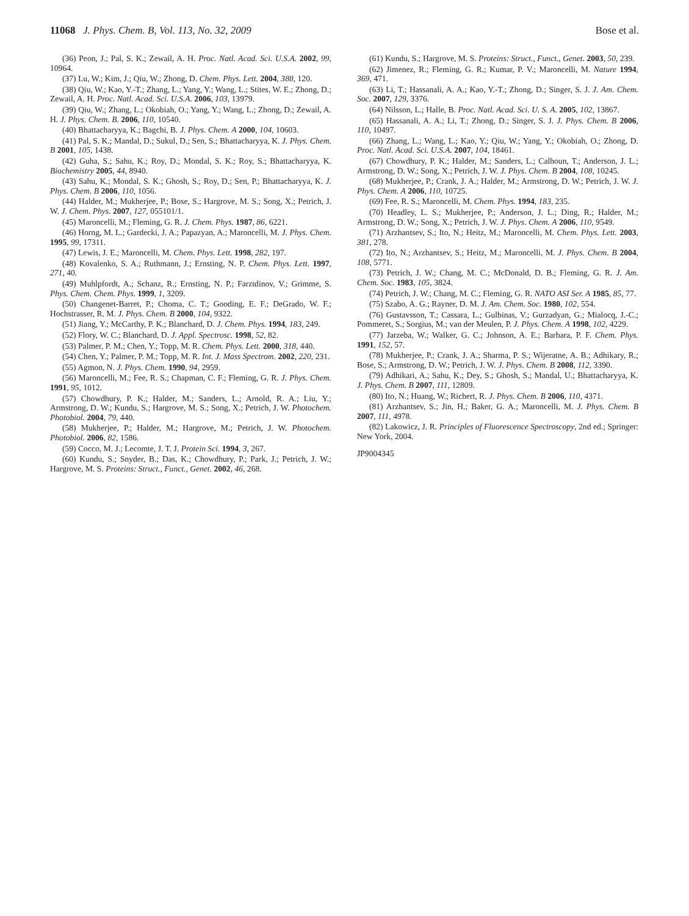11068 J. Phys. Chem. B, Vol. 113, No. 32, 2009
Bose et al.
(36) Peon, J.; Pal, S. K.; Zewail, A. H. Proc. Natl. Acad. Sci. U.S.A. 2002, 99, 10964.
(37) Lu, W.; Kim, J.; Qiu, W.; Zhong, D. Chem. Phys. Lett. 2004, 388, 120.
(38) Qiu, W.; Kao, Y.-T.; Zhang, L.; Yang, Y.; Wang, L.; Stites, W. E.; Zhong, D.; Zewail, A. H. Proc. Natl. Acad. Sci. U.S.A. 2006, 103, 13979.
(39) Qiu, W.; Zhang, L.; Okobiah, O.; Yang, Y.; Wang, L.; Zhong, D.; Zewail, A. H. J. Phys. Chem. B. 2006, 110, 10540.
(40) Bhattacharyya, K.; Bagchi, B. J. Phys. Chem. A 2000, 104, 10603.
(41) Pal, S. K.; Mandal, D.; Sukul, D.; Sen, S.; Bhattacharyya, K. J. Phys. Chem. B 2001, 105, 1438.
(42) Guha, S.; Sahu, K.; Roy, D.; Mondal, S. K.; Roy, S.; Bhattacharyya, K. Biochemistry 2005, 44, 8940.
(43) Sahu, K.; Mondal, S. K.; Ghosh, S.; Roy, D.; Sen, P.; Bhattacharyya, K. J. Phys. Chem. B 2006, 110, 1056.
(44) Halder, M.; Mukherjee, P.; Bose, S.; Hargrove, M. S.; Song, X.; Petrich, J. W. J. Chem. Phys. 2007, 127, 055101/1.
(45) Maroncelli, M.; Fleming, G. R. J. Chem. Phys. 1987, 86, 6221.
(46) Horng, M. L.; Gardecki, J. A.; Papazyan, A.; Maroncelli, M. J. Phys. Chem. 1995, 99, 17311.
(47) Lewis, J. E.; Maroncelli, M. Chem. Phys. Lett. 1998, 282, 197.
(48) Kovalenko, S. A.; Ruthmann, J.; Ernsting, N. P. Chem. Phys. Lett. 1997, 271, 40.
(49) Muhlpfordt, A.; Schanz, R.; Ernsting, N. P.; Farztdinov, V.; Grimme, S. Phys. Chem. Chem. Phys. 1999, 1, 3209.
(50) Changenet-Barret, P.; Choma, C. T.; Gooding, E. F.; DeGrado, W. F.; Hochstrasser, R. M. J. Phys. Chem. B 2000, 104, 9322.
(51) Jiang, Y.; McCarthy, P. K.; Blanchard, D. J. Chem. Phys. 1994, 183, 249.
(52) Flory, W. C.; Blanchard, D. J. Appl. Spectrosc. 1998, 52, 82.
(53) Palmer, P. M.; Chen, Y.; Topp, M. R. Chem. Phys. Lett. 2000, 318, 440.
(54) Chen, Y.; Palmer, P. M.; Topp, M. R. Int. J. Mass Spectrom. 2002, 220, 231.
(55) Agmon, N. J. Phys. Chem. 1990, 94, 2959.
(56) Maroncelli, M.; Fee, R. S.; Chapman, C. F.; Fleming, G. R. J. Phys. Chem. 1991, 95, 1012.
(57) Chowdhury, P. K.; Halder, M.; Sanders, L.; Arnold, R. A.; Liu, Y.; Armstrong, D. W.; Kundu, S.; Hargrove, M. S.; Song, X.; Petrich, J. W. Photochem. Photobiol. 2004, 79, 440.
(58) Mukherjee, P.; Halder, M.; Hargrove, M.; Petrich, J. W. Photochem. Photobiol. 2006, 82, 1586.
(59) Cocco, M. J.; Lecomte, J. T. J. Protein Sci. 1994, 3, 267.
(60) Kundu, S.; Snyder, B.; Das, K.; Chowdhury, P.; Park, J.; Petrich, J. W.; Hargrove, M. S. Proteins: Struct., Funct., Genet. 2002, 46, 268.
(61) Kundu, S.; Hargrove, M. S. Proteins: Struct., Funct., Genet. 2003, 50, 239.
(62) Jimenez, R.; Fleming, G. R.; Kumar, P. V.; Maroncelli, M. Nature 1994, 369, 471.
(63) Li, T.; Hassanali, A. A.; Kao, Y.-T.; Zhong, D.; Singer, S. J. J. Am. Chem. Soc. 2007, 129, 3376.
(64) Nilsson, L.; Halle, B. Proc. Natl. Acad. Sci. U. S. A. 2005, 102, 13867.
(65) Hassanali, A. A.; Li, T.; Zhong, D.; Singer, S. J. J. Phys. Chem. B 2006, 110, 10497.
(66) Zhang, L.; Wang, L.; Kao, Y.; Qiu, W.; Yang, Y.; Okobiah, O.; Zhong, D. Proc. Natl. Acad. Sci. U.S.A. 2007, 104, 18461.
(67) Chowdhury, P. K.; Halder, M.; Sanders, L.; Calhoun, T.; Anderson, J. L.; Armstrong, D. W.; Song, X.; Petrich, J. W. J. Phys. Chem. B 2004, 108, 10245.
(68) Mukherjee, P.; Crank, J. A.; Halder, M.; Armstrong, D. W.; Petrich, J. W. J. Phys. Chem. A 2006, 110, 10725.
(69) Fee, R. S.; Maroncelli, M. Chem. Phys. 1994, 183, 235.
(70) Headley, L. S.; Mukherjee, P.; Anderson, J. L.; Ding, R.; Halder, M.; Armstrong, D. W.; Song, X.; Petrich, J. W. J. Phys. Chem. A 2006, 110, 9549.
(71) Arzhantsev, S.; Ito, N.; Heitz, M.; Maroncelli, M. Chem. Phys. Lett. 2003, 381, 278.
(72) Ito, N.; Arzhantsev, S.; Heitz, M.; Maroncelli, M. J. Phys. Chem. B 2004, 108, 5771.
(73) Petrich, J. W.; Chang, M. C.; McDonald, D. B.; Fleming, G. R. J. Am. Chem. Soc. 1983, 105, 3824.
(74) Petrich, J. W.; Chang, M. C.; Fleming, G. R. NATO ASI Ser. A 1985, 85, 77.
(75) Szabo, A. G.; Rayner, D. M. J. Am. Chem. Soc. 1980, 102, 554.
(76) Gustavsson, T.; Cassara, L.; Gulbinas, V.; Gurzadyan, G.; Mialocq, J.-C.; Pommeret, S.; Sorgius, M.; van der Meulen, P. J. Phys. Chem. A 1998, 102, 4229.
(77) Jarzeba, W.; Walker, G. C.; Johnson, A. E.; Barbara, P. F. Chem. Phys. 1991, 152, 57.
(78) Mukherjee, P.; Crank, J. A.; Sharma, P. S.; Wijeratne, A. B.; Adhikary, R.; Bose, S.; Armstrong, D. W.; Petrich, J. W. J. Phys. Chem. B 2008, 112, 3390.
(79) Adhikari, A.; Sahu, K.; Dey, S.; Ghosh, S.; Mandal, U.; Bhattacharyya, K. J. Phys. Chem. B 2007, 111, 12809.
(80) Ito, N.; Huang, W.; Richert, R. J. Phys. Chem. B 2006, 110, 4371.
(81) Arzhantsev, S.; Jin, H.; Baker, G. A.; Maroncelli, M. J. Phys. Chem. B 2007, 111, 4978.
(82) Lakowicz, J. R. Principles of Fluorescence Spectroscopy, 2nd ed.; Springer: New York, 2004.
JP9004345